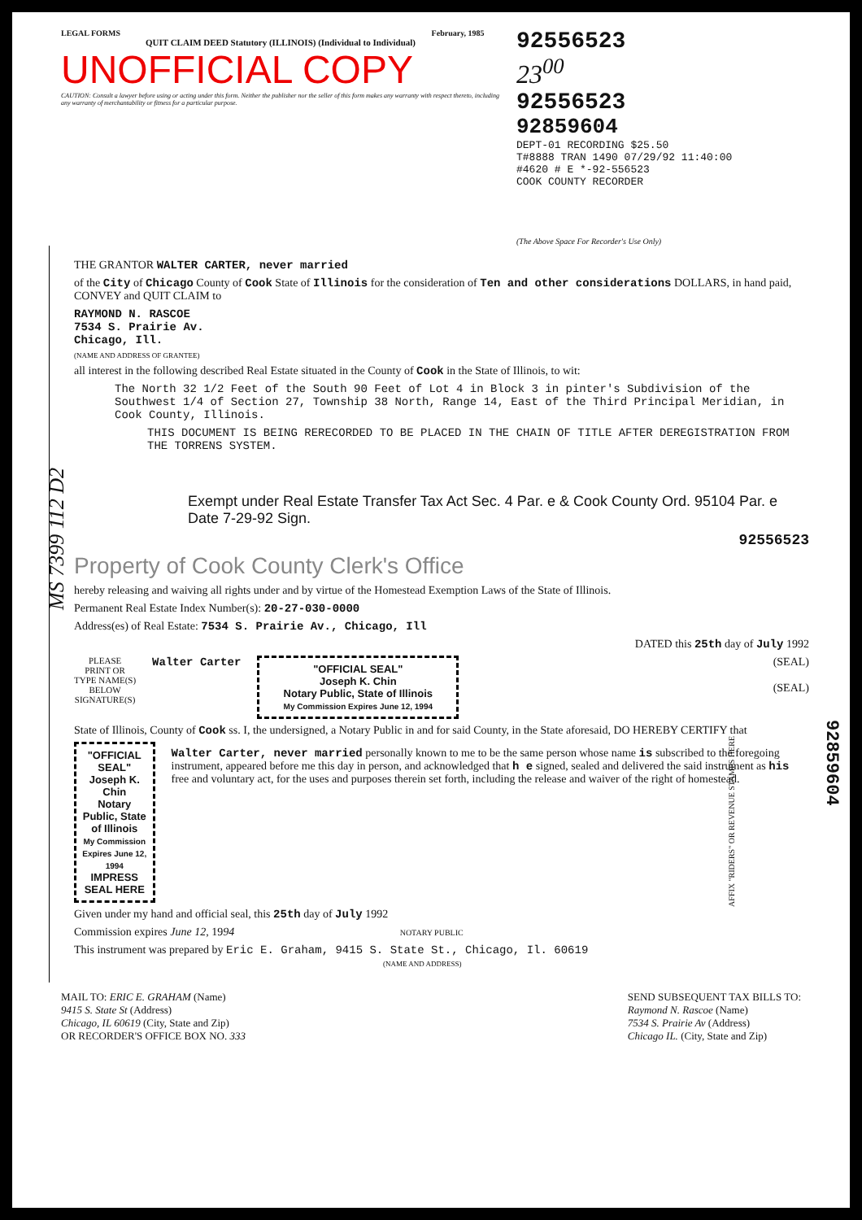LEGAL FORMS February, 1985
QUIT CLAIM DEED Statutory (ILLINOIS) (Individual to Individual)
UNOFFICIAL COPY
CAUTION: Consult a lawyer before using or acting under this form. Neither the publisher nor the seller of this form makes any warranty with respect thereto, including any warranty of merchantability or fitness for a particular purpose.
92556523
23<sup>00</sup>
92556523
92859604
DEPT-01 RECORDING $25.50
T#8888 TRAN 1490 07/29/92 11:40:00
#4620 # E *-92-556523
COOK COUNTY RECORDER
(The Above Space For Recorder's Use Only)
THE GRANTOR WALTER CARTER, never married
of the City of Chicago County of Cook State of Illinois for the consideration of Ten and other considerations DOLLARS, in hand paid, CONVEY and QUIT CLAIM to
RAYMOND N. RASCOE
7534 S. Prairie Av.
Chicago, Ill.
(NAME AND ADDRESS OF GRANTEE)
all interest in the following described Real Estate situated in the County of Cook in the State of Illinois, to wit:
The North 32 1/2 Feet of the South 90 Feet of Lot 4 in Block 3 in pinter's Subdivision of the Southwest 1/4 of Section 27, Township 38 North, Range 14, East of the Third Principal Meridian, in Cook County, Illinois.
THIS DOCUMENT IS BEING RERECORDED TO BE PLACED IN THE CHAIN OF TITLE AFTER DEREGISTRATION FROM THE TORRENS SYSTEM.
Exempt under Real Estate Transfer Tax Act Sec. 4 Par. e & Cook County Ord. 95104 Par. e
Date 7-29-92 Sign.
92556523
Property of Cook County Clerk's Office
hereby releasing and waiving all rights under and by virtue of the Homestead Exemption Laws of the State of Illinois.
Permanent Real Estate Index Number(s): 20-27-030-0000
Address(es) of Real Estate: 7534 S. Prairie Av., Chicago, Ill
DATED this 25th day of July 1992
PLEASE
PRINT OR
TYPE NAME(S)
BELOW
SIGNATURE(S)
Walter Carter
"OFFICIAL SEAL"
Joseph K. Chin
Notary Public, State of Illinois
My Commission Expires June 12, 1994
(SEAL)
(SEAL)
State of Illinois, County of Cook ss. I, the undersigned, a Notary Public in and for said County, in the State aforesaid, DO HEREBY CERTIFY that
"OFFICIAL SEAL"
Joseph K. Chin
Notary Public, State of Illinois
My Commission Expires June 12, 1994
IMPRESS SEAL HERE
Walter Carter, never married personally known to me to be the same person whose name is subscribed to the foregoing instrument, appeared before me this day in person, and acknowledged that h e signed, sealed and delivered the said instrument as his free and voluntary act, for the uses and purposes therein set forth, including the release and waiver of the right of homestead.
Given under my hand and official seal, this 25th day of July 1992
Commission expires June 12, 1994 NOTARY PUBLIC
This instrument was prepared by Eric E. Graham, 9415 S. State St., Chicago, Il. 60619
(NAME AND ADDRESS)
MAIL TO: ERIC E. GRAHAM (Name)
9415 S. State St (Address)
Chicago, IL 60619 (City, State and Zip)
OR RECORDER'S OFFICE BOX NO. 333
SEND SUBSEQUENT TAX BILLS TO:
Raymond N. Rascoe (Name)
7534 S. Prairie Av (Address)
Chicago IL. (City, State and Zip)
MS 7399 112 D2
AFFIX "RIDERS" OR REVENUE STAMPS HERE
92859604